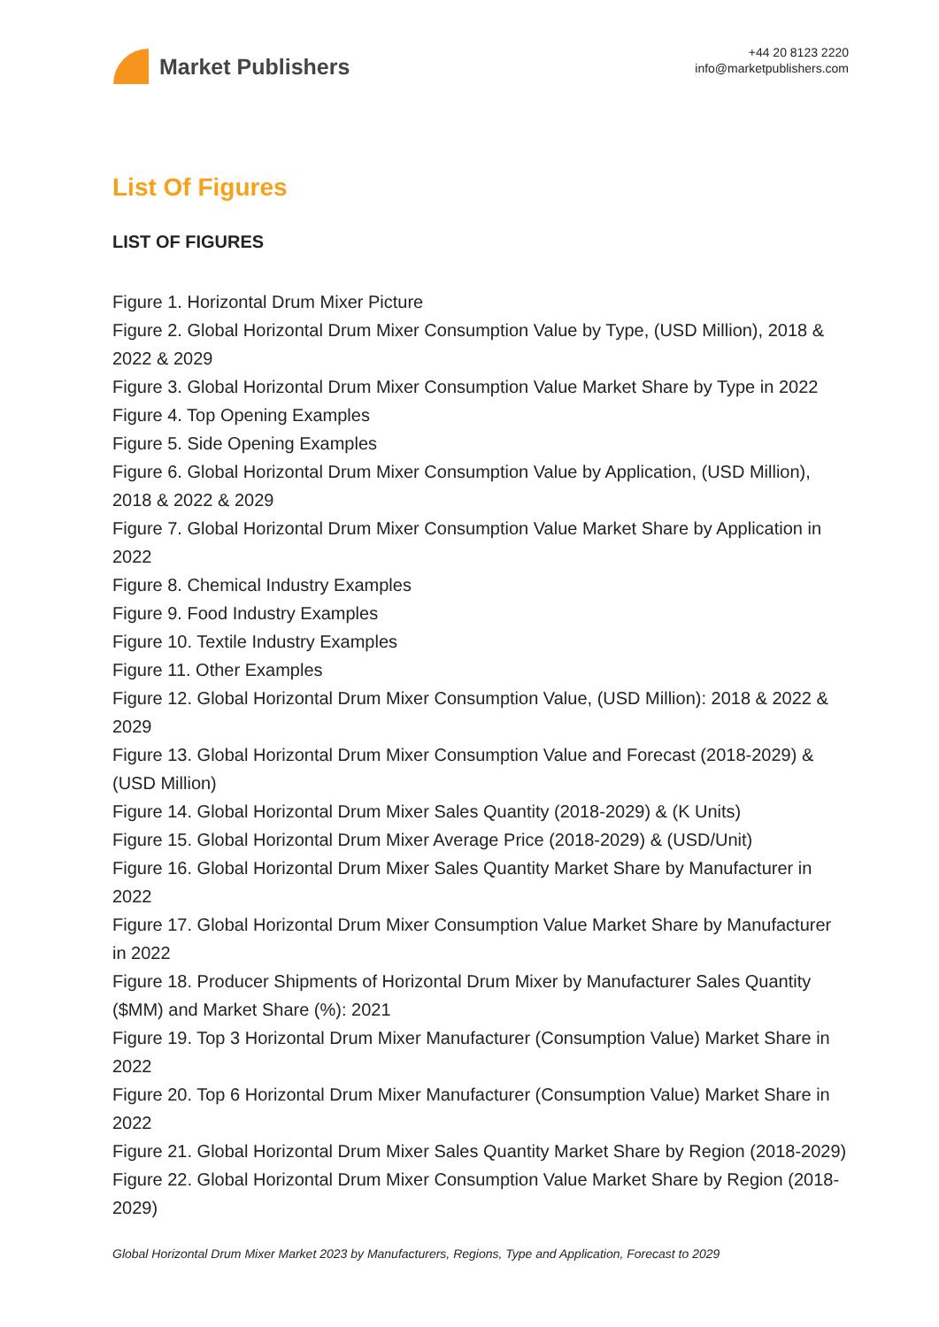Market Publishers
+44 20 8123 2220
info@marketpublishers.com
List Of Figures
LIST OF FIGURES
Figure 1. Horizontal Drum Mixer Picture
Figure 2. Global Horizontal Drum Mixer Consumption Value by Type, (USD Million), 2018 & 2022 & 2029
Figure 3. Global Horizontal Drum Mixer Consumption Value Market Share by Type in 2022
Figure 4. Top Opening Examples
Figure 5. Side Opening Examples
Figure 6. Global Horizontal Drum Mixer Consumption Value by Application, (USD Million), 2018 & 2022 & 2029
Figure 7. Global Horizontal Drum Mixer Consumption Value Market Share by Application in 2022
Figure 8. Chemical Industry Examples
Figure 9. Food Industry Examples
Figure 10. Textile Industry Examples
Figure 11. Other Examples
Figure 12. Global Horizontal Drum Mixer Consumption Value, (USD Million): 2018 & 2022 & 2029
Figure 13. Global Horizontal Drum Mixer Consumption Value and Forecast (2018-2029) & (USD Million)
Figure 14. Global Horizontal Drum Mixer Sales Quantity (2018-2029) & (K Units)
Figure 15. Global Horizontal Drum Mixer Average Price (2018-2029) & (USD/Unit)
Figure 16. Global Horizontal Drum Mixer Sales Quantity Market Share by Manufacturer in 2022
Figure 17. Global Horizontal Drum Mixer Consumption Value Market Share by Manufacturer in 2022
Figure 18. Producer Shipments of Horizontal Drum Mixer by Manufacturer Sales Quantity ($MM) and Market Share (%): 2021
Figure 19. Top 3 Horizontal Drum Mixer Manufacturer (Consumption Value) Market Share in 2022
Figure 20. Top 6 Horizontal Drum Mixer Manufacturer (Consumption Value) Market Share in 2022
Figure 21. Global Horizontal Drum Mixer Sales Quantity Market Share by Region (2018-2029)
Figure 22. Global Horizontal Drum Mixer Consumption Value Market Share by Region (2018-2029)
Global Horizontal Drum Mixer Market 2023 by Manufacturers, Regions, Type and Application, Forecast to 2029